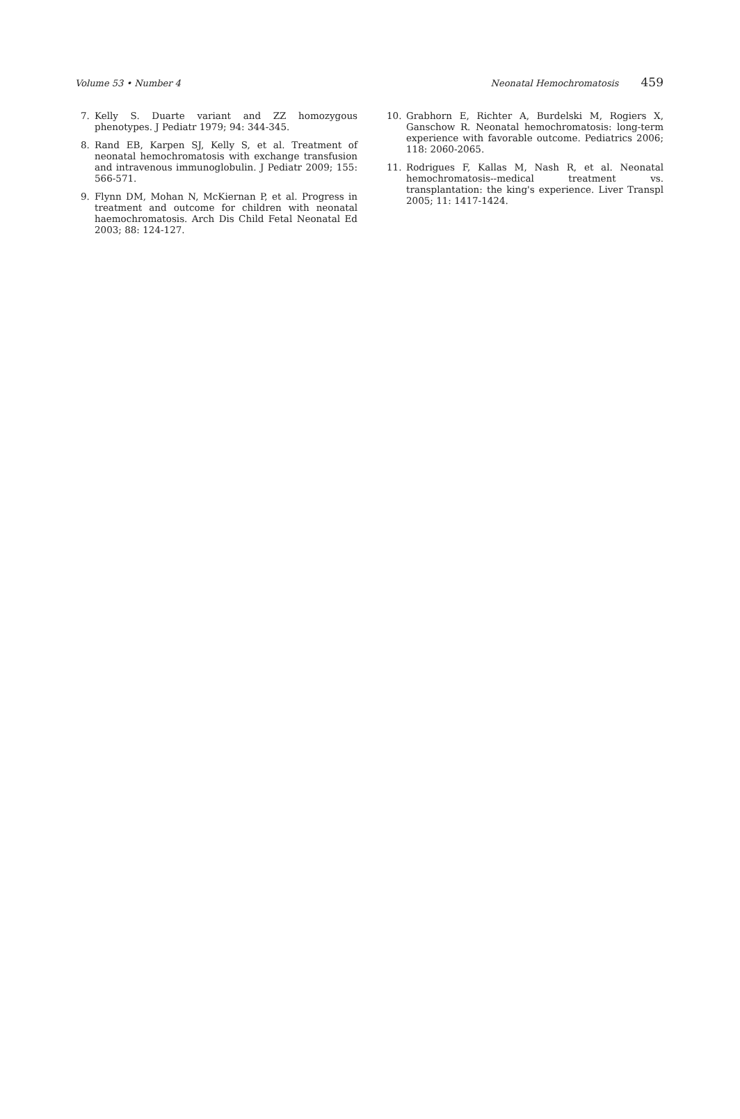Volume 53 • Number 4 Neonatal Hemochromatosis 459
7. Kelly S. Duarte variant and ZZ homozygous phenotypes. J Pediatr 1979; 94: 344-345.
8. Rand EB, Karpen SJ, Kelly S, et al. Treatment of neonatal hemochromatosis with exchange transfusion and intravenous immunoglobulin. J Pediatr 2009; 155: 566-571.
9. Flynn DM, Mohan N, McKiernan P, et al. Progress in treatment and outcome for children with neonatal haemochromatosis. Arch Dis Child Fetal Neonatal Ed 2003; 88: 124-127.
10. Grabhorn E, Richter A, Burdelski M, Rogiers X, Ganschow R. Neonatal hemochromatosis: long-term experience with favorable outcome. Pediatrics 2006; 118: 2060-2065.
11. Rodrigues F, Kallas M, Nash R, et al. Neonatal hemochromatosis--medical treatment vs. transplantation: the king's experience. Liver Transpl 2005; 11: 1417-1424.